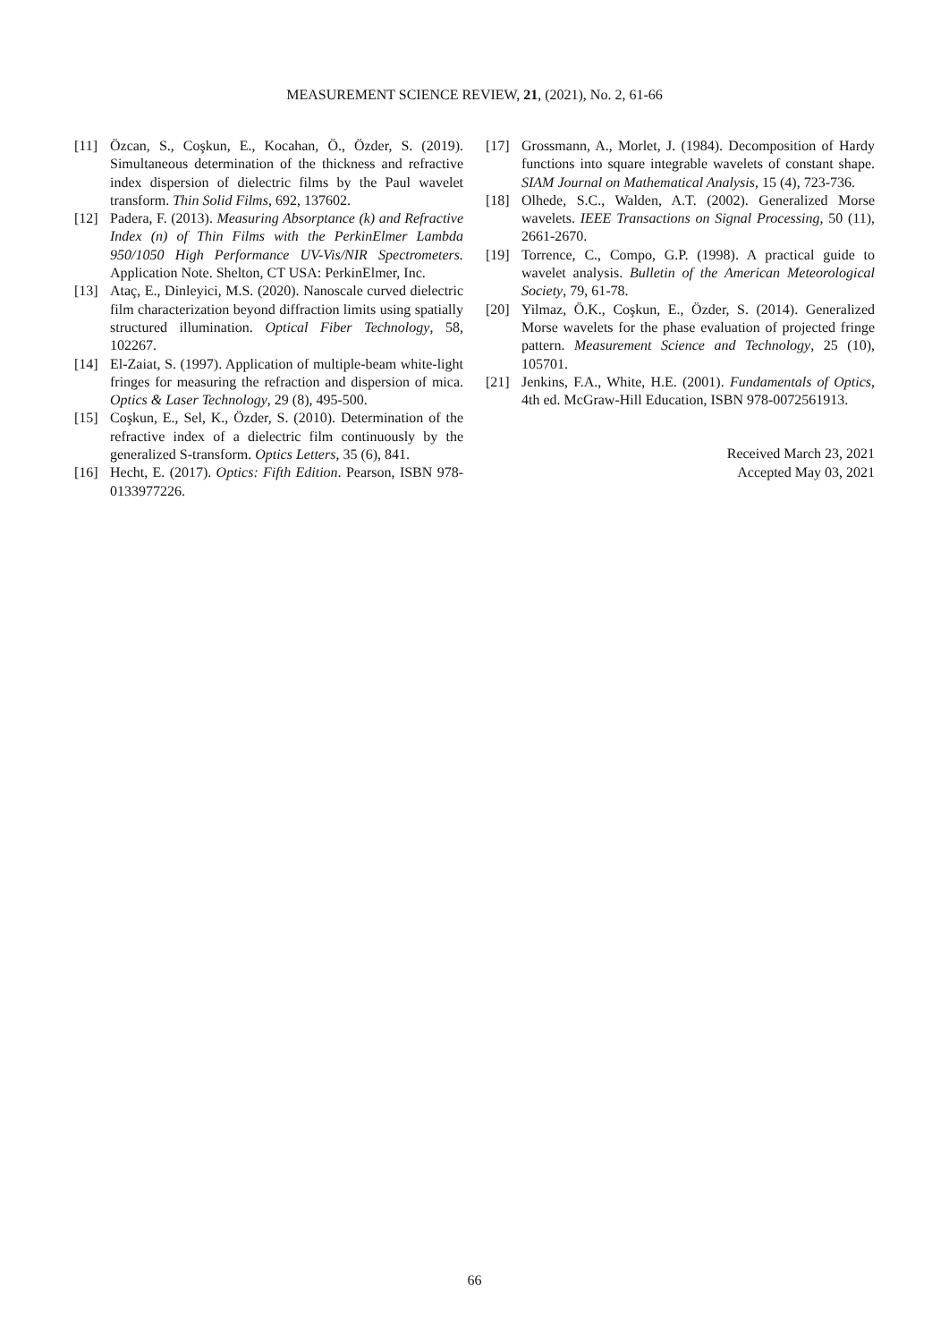MEASUREMENT SCIENCE REVIEW, 21, (2021), No. 2, 61-66
[11] Özcan, S., Coşkun, E., Kocahan, Ö., Özder, S. (2019). Simultaneous determination of the thickness and refractive index dispersion of dielectric films by the Paul wavelet transform. Thin Solid Films, 692, 137602.
[12] Padera, F. (2013). Measuring Absorptance (k) and Refractive Index (n) of Thin Films with the PerkinElmer Lambda 950/1050 High Performance UV-Vis/NIR Spectrometers. Application Note. Shelton, CT USA: PerkinElmer, Inc.
[13] Ataç, E., Dinleyici, M.S. (2020). Nanoscale curved dielectric film characterization beyond diffraction limits using spatially structured illumination. Optical Fiber Technology, 58, 102267.
[14] El-Zaiat, S. (1997). Application of multiple-beam white-light fringes for measuring the refraction and dispersion of mica. Optics & Laser Technology, 29 (8), 495-500.
[15] Coşkun, E., Sel, K., Özder, S. (2010). Determination of the refractive index of a dielectric film continuously by the generalized S-transform. Optics Letters, 35 (6), 841.
[16] Hecht, E. (2017). Optics: Fifth Edition. Pearson, ISBN 978-0133977226.
[17] Grossmann, A., Morlet, J. (1984). Decomposition of Hardy functions into square integrable wavelets of constant shape. SIAM Journal on Mathematical Analysis, 15 (4), 723-736.
[18] Olhede, S.C., Walden, A.T. (2002). Generalized Morse wavelets. IEEE Transactions on Signal Processing, 50 (11), 2661-2670.
[19] Torrence, C., Compo, G.P. (1998). A practical guide to wavelet analysis. Bulletin of the American Meteorological Society, 79, 61-78.
[20] Yilmaz, Ö.K., Coşkun, E., Özder, S. (2014). Generalized Morse wavelets for the phase evaluation of projected fringe pattern. Measurement Science and Technology, 25 (10), 105701.
[21] Jenkins, F.A., White, H.E. (2001). Fundamentals of Optics, 4th ed. McGraw-Hill Education, ISBN 978-0072561913.
Received March 23, 2021
Accepted May 03, 2021
66